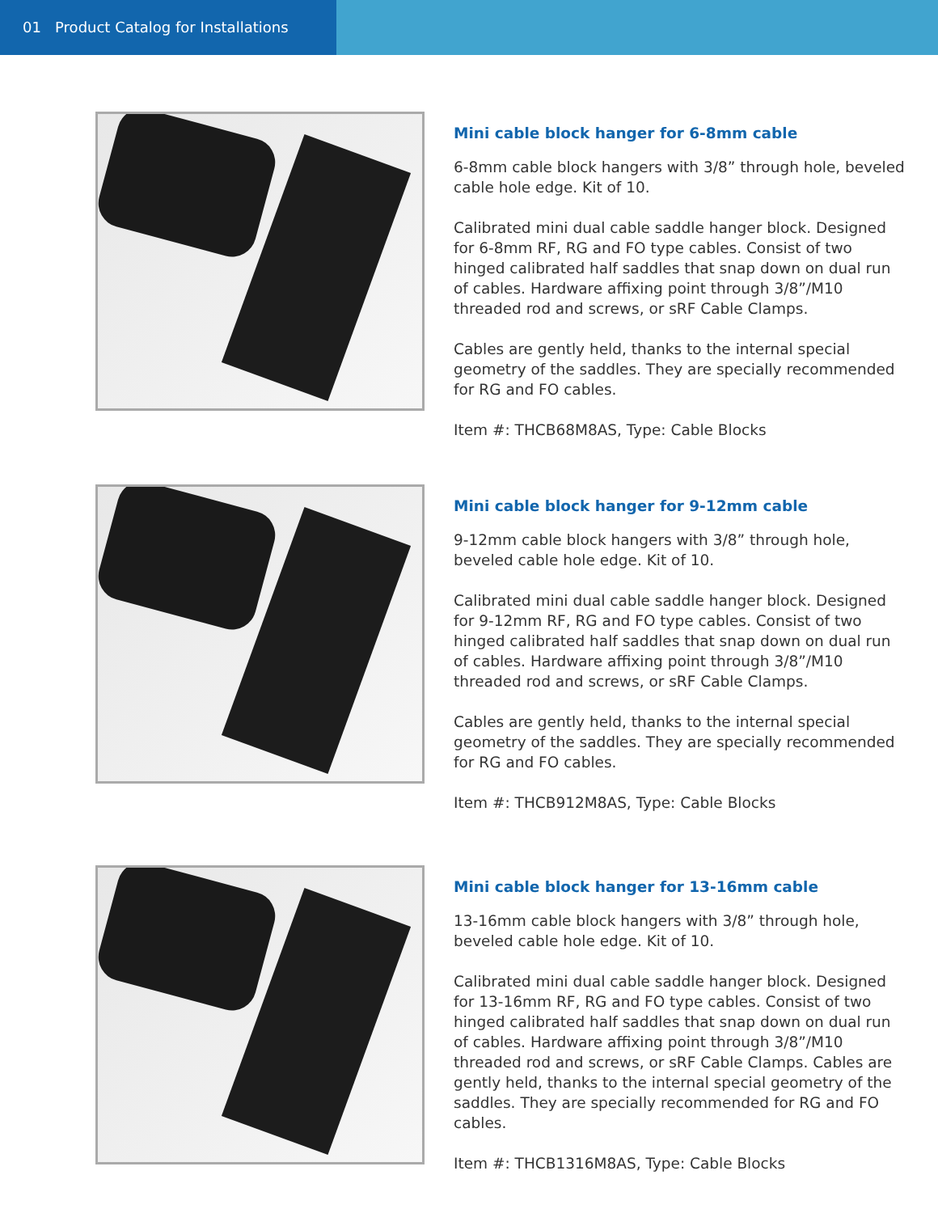01 Product Catalog for Installations
Mini cable block hanger for 6-8mm cable
6-8mm cable block hangers with 3/8” through hole, beveled cable hole edge. Kit of 10.
Calibrated mini dual cable saddle hanger block. Designed for 6-8mm RF, RG and FO type cables. Consist of two hinged calibrated half saddles that snap down on dual run of cables. Hardware affixing point through 3/8”/M10 threaded rod and screws, or sRF Cable Clamps.
Cables are gently held, thanks to the internal special geometry of the saddles. They are specially recommended for RG and FO cables.
Item #: THCB68M8AS, Type: Cable Blocks
Mini cable block hanger for 9-12mm cable
9-12mm cable block hangers with 3/8” through hole, beveled cable hole edge. Kit of 10.
Calibrated mini dual cable saddle hanger block. Designed for 9-12mm RF, RG and FO type cables. Consist of two hinged calibrated half saddles that snap down on dual run of cables. Hardware affixing point through 3/8”/M10 threaded rod and screws, or sRF Cable Clamps.
Cables are gently held, thanks to the internal special geometry of the saddles. They are specially recommended for RG and FO cables.
Item #: THCB912M8AS, Type: Cable Blocks
Mini cable block hanger for 13-16mm cable
13-16mm cable block hangers with 3/8” through hole, beveled cable hole edge. Kit of 10.
Calibrated mini dual cable saddle hanger block. Designed for 13-16mm RF, RG and FO type cables. Consist of two hinged calibrated half saddles that snap down on dual run of cables. Hardware affixing point through 3/8”/M10 threaded rod and screws, or sRF Cable Clamps. Cables are gently held, thanks to the internal special geometry of the saddles. They are specially recommended for RG and FO cables.
Item #: THCB1316M8AS, Type: Cable Blocks